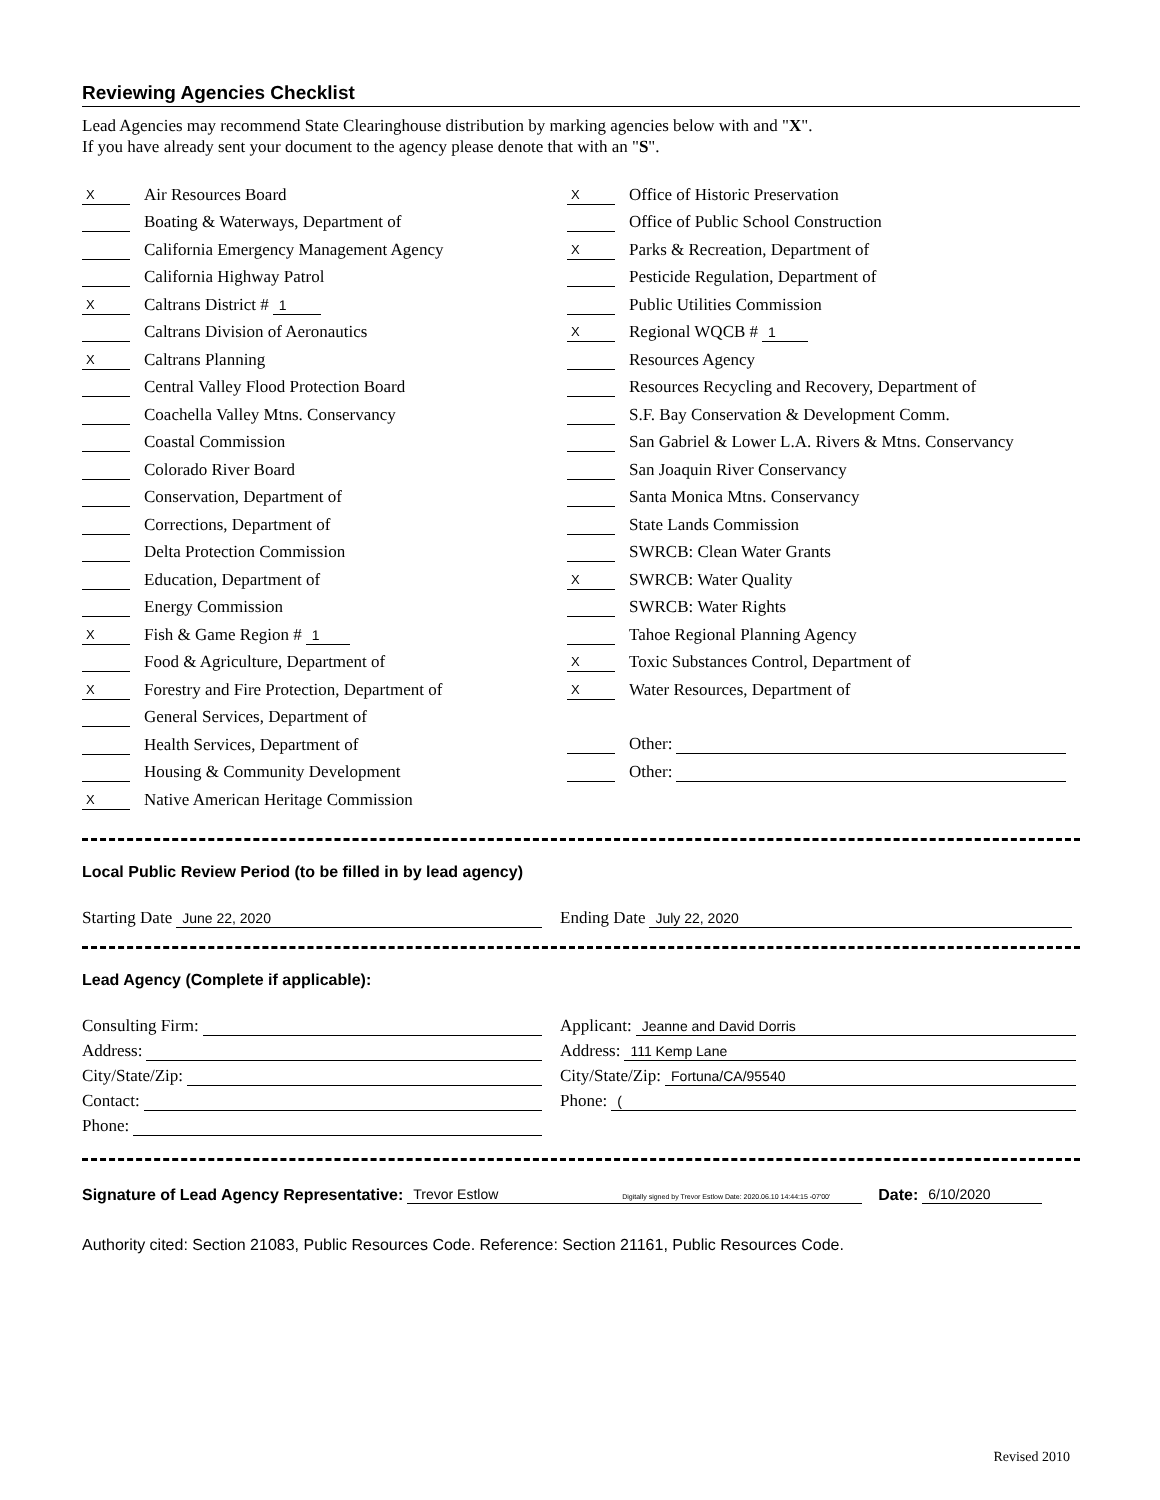Reviewing Agencies Checklist
Lead Agencies may recommend State Clearinghouse distribution by marking agencies below with and "X".
If you have already sent your document to the agency please denote that with an "S".
X Air Resources Board
Boating & Waterways, Department of
California Emergency Management Agency
California Highway Patrol
X Caltrans District # 1
Caltrans Division of Aeronautics
X Caltrans Planning
Central Valley Flood Protection Board
Coachella Valley Mtns. Conservancy
Coastal Commission
Colorado River Board
Conservation, Department of
Corrections, Department of
Delta Protection Commission
Education, Department of
Energy Commission
X Fish & Game Region # 1
Food & Agriculture, Department of
X Forestry and Fire Protection, Department of
General Services, Department of
Health Services, Department of
Housing & Community Development
X Native American Heritage Commission
X Office of Historic Preservation
Office of Public School Construction
X Parks & Recreation, Department of
Pesticide Regulation, Department of
Public Utilities Commission
X Regional WQCB # 1
Resources Agency
Resources Recycling and Recovery, Department of
S.F. Bay Conservation & Development Comm.
San Gabriel & Lower L.A. Rivers & Mtns. Conservancy
San Joaquin River Conservancy
Santa Monica Mtns. Conservancy
State Lands Commission
SWRCB: Clean Water Grants
X SWRCB: Water Quality
SWRCB: Water Rights
Tahoe Regional Planning Agency
X Toxic Substances Control, Department of
X Water Resources, Department of
Other:
Other:
Local Public Review Period (to be filled in by lead agency)
Starting Date June 22, 2020
Ending Date July 22, 2020
Lead Agency (Complete if applicable):
Consulting Firm:
Address:
City/State/Zip:
Contact:
Phone:
Applicant: Jeanne and David Dorris
Address: 111 Kemp Lane
City/State/Zip: Fortuna/CA/95540
Phone: (
Signature of Lead Agency Representative: Trevor Estlow Digitally signed by Trevor Estlow Date: 2020.06.10 14:44:15 -07'00' Date: 6/10/2020
Authority cited: Section 21083, Public Resources Code. Reference: Section 21161, Public Resources Code.
Revised 2010